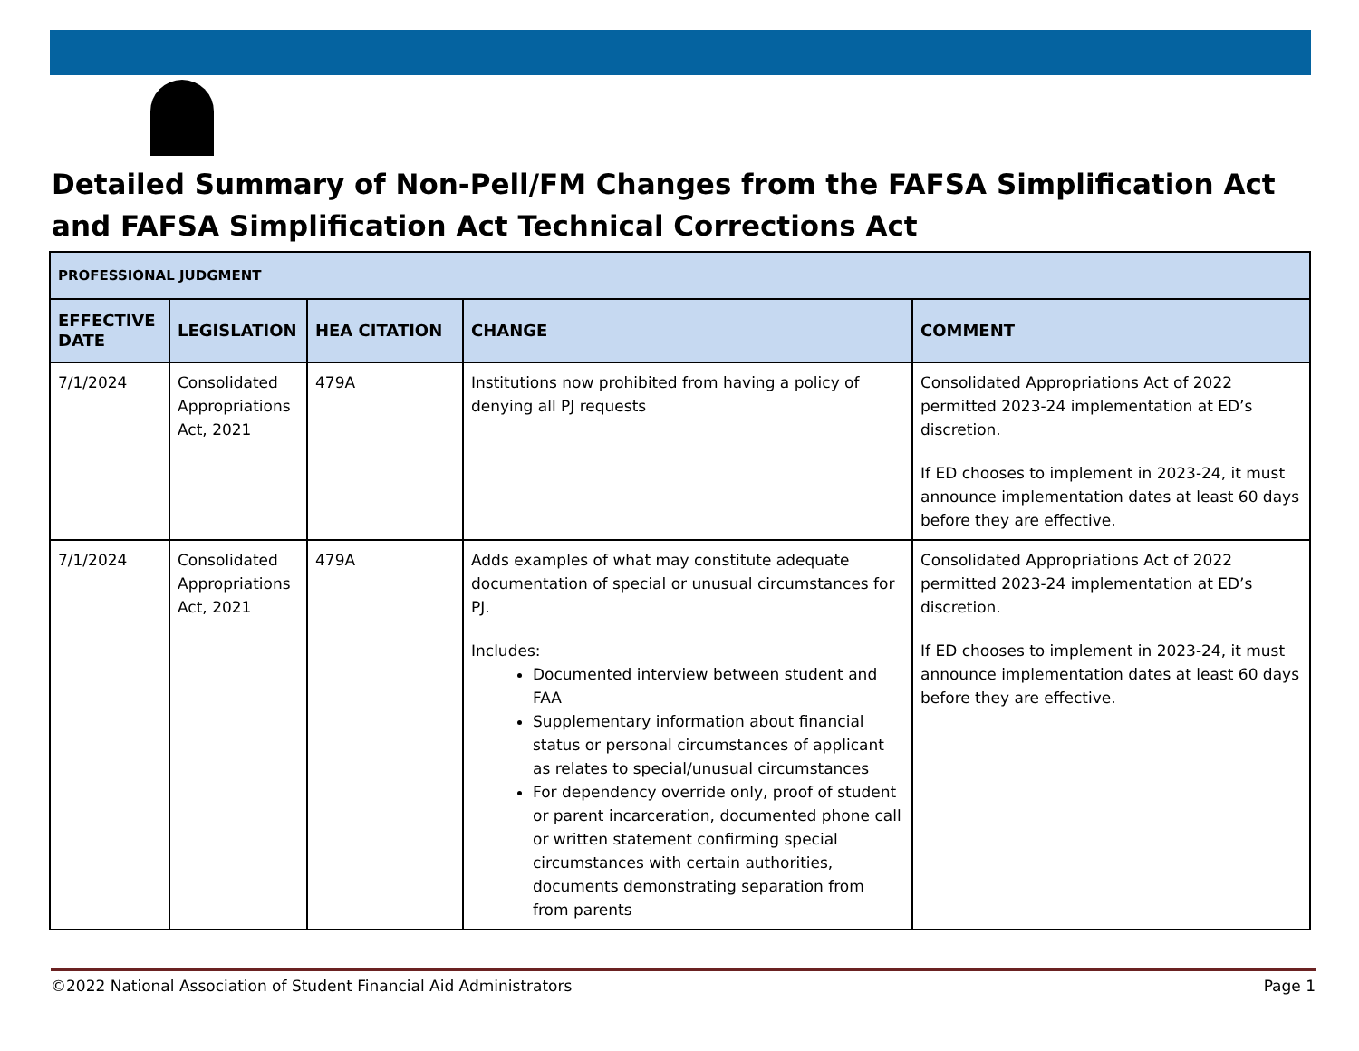Detailed Summary of Non-Pell/FM Changes from the FAFSA Simplification Act and FAFSA Simplification Act Technical Corrections Act
| PROFESSIONAL JUDGMENT | | | | |
| --- | --- | --- | --- | --- |
| EFFECTIVE DATE | LEGISLATION | HEA CITATION | CHANGE | COMMENT |
| 7/1/2024 | Consolidated Appropriations Act, 2021 | 479A | Institutions now prohibited from having a policy of denying all PJ requests | Consolidated Appropriations Act of 2022 permitted 2023-24 implementation at ED’s discretion. If ED chooses to implement in 2023-24, it must announce implementation dates at least 60 days before they are effective. |
| 7/1/2024 | Consolidated Appropriations Act, 2021 | 479A | Adds examples of what may constitute adequate documentation of special or unusual circumstances for PJ. Includes: Documented interview between student and FAA Supplementary information about financial status or personal circumstances of applicant as relates to special/unusual circumstances For dependency override only, proof of student or parent incarceration, documented phone call or written statement confirming special circumstances with certain authorities, documents demonstrating separation from from parents | Consolidated Appropriations Act of 2022 permitted 2023-24 implementation at ED’s discretion. If ED chooses to implement in 2023-24, it must announce implementation dates at least 60 days before they are effective. |
©2022 National Association of Student Financial Aid Administrators Page 1